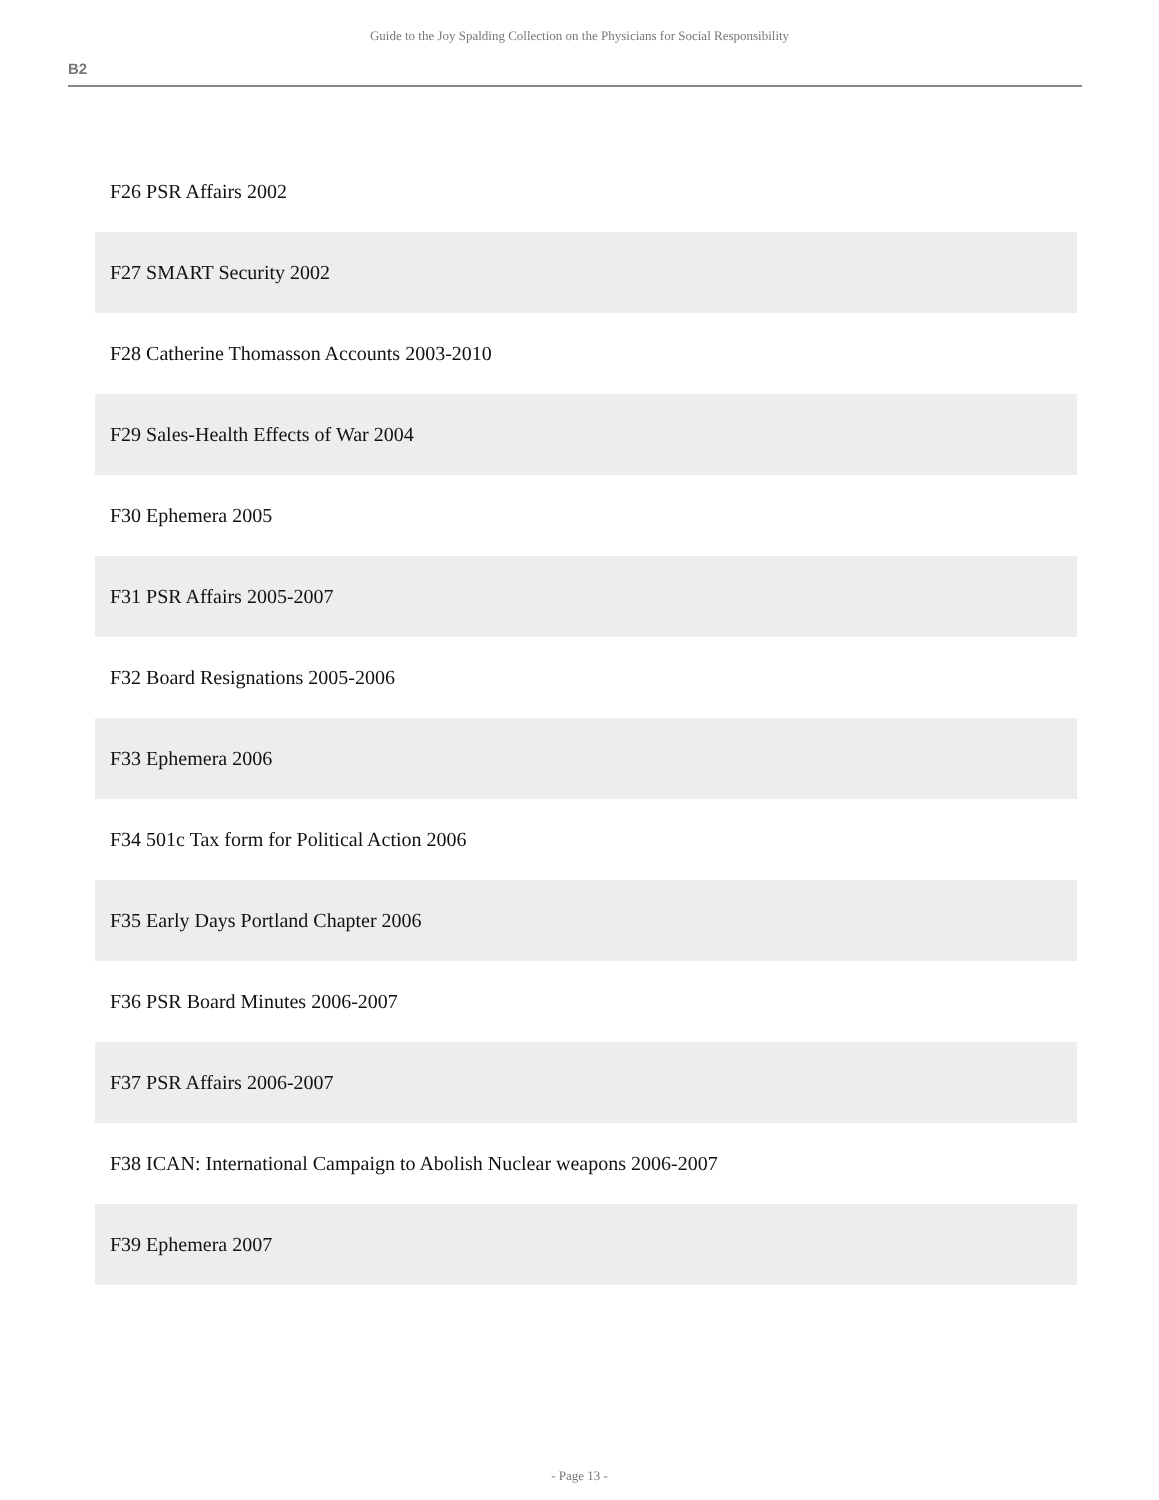Guide to the Joy Spalding Collection on the Physicians for Social Responsibility
B2
| F26 PSR Affairs 2002 |
| F27 SMART Security 2002 |
| F28 Catherine Thomasson Accounts 2003-2010 |
| F29 Sales-Health Effects of War 2004 |
| F30 Ephemera 2005 |
| F31 PSR Affairs 2005-2007 |
| F32 Board Resignations 2005-2006 |
| F33 Ephemera 2006 |
| F34 501c Tax form for Political Action 2006 |
| F35 Early Days Portland Chapter 2006 |
| F36 PSR Board Minutes 2006-2007 |
| F37 PSR Affairs 2006-2007 |
| F38 ICAN: International Campaign to Abolish Nuclear weapons 2006-2007 |
| F39 Ephemera 2007 |
- Page 13 -